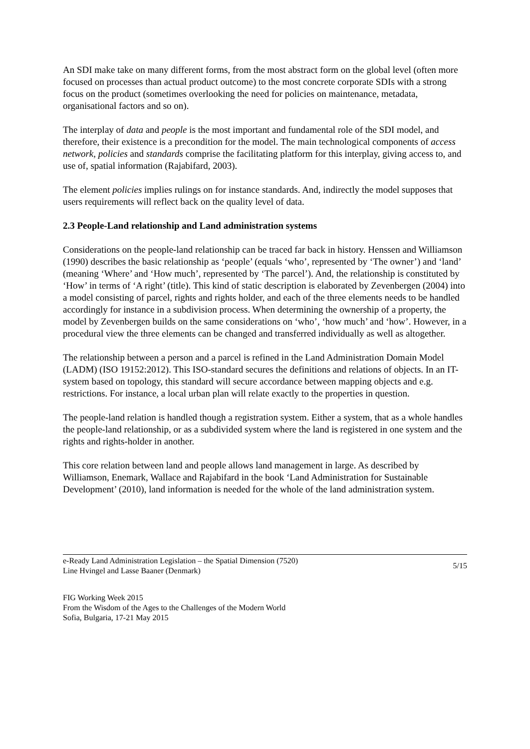An SDI make take on many different forms, from the most abstract form on the global level (often more focused on processes than actual product outcome) to the most concrete corporate SDIs with a strong focus on the product (sometimes overlooking the need for policies on maintenance, metadata, organisational factors and so on).
The interplay of data and people is the most important and fundamental role of the SDI model, and therefore, their existence is a precondition for the model. The main technological components of access network, policies and standards comprise the facilitating platform for this interplay, giving access to, and use of, spatial information (Rajabifard, 2003).
The element policies implies rulings on for instance standards. And, indirectly the model supposes that users requirements will reflect back on the quality level of data.
2.3 People-Land relationship and Land administration systems
Considerations on the people-land relationship can be traced far back in history. Henssen and Williamson (1990) describes the basic relationship as ‘people’ (equals ‘who’, represented by ‘The owner’) and ‘land’ (meaning ‘Where’ and ‘How much’, represented by ‘The parcel’). And, the relationship is constituted by ‘How’ in terms of ‘A right’ (title). This kind of static description is elaborated by Zevenbergen (2004) into a model consisting of parcel, rights and rights holder, and each of the three elements needs to be handled accordingly for instance in a subdivision process. When determining the ownership of a property, the model by Zevenbergen builds on the same considerations on ‘who’, ‘how much’ and ‘how’. However, in a procedural view the three elements can be changed and transferred individually as well as altogether.
The relationship between a person and a parcel is refined in the Land Administration Domain Model (LADM) (ISO 19152:2012). This ISO-standard secures the definitions and relations of objects. In an IT-system based on topology, this standard will secure accordance between mapping objects and e.g. restrictions. For instance, a local urban plan will relate exactly to the properties in question.
The people-land relation is handled though a registration system. Either a system, that as a whole handles the people-land relationship, or as a subdivided system where the land is registered in one system and the rights and rights-holder in another.
This core relation between land and people allows land management in large. As described by Williamson, Enemark, Wallace and Rajabifard in the book ‘Land Administration for Sustainable Development’ (2010), land information is needed for the whole of the land administration system.
e-Ready Land Administration Legislation – the Spatial Dimension (7520)
Line Hvingel and Lasse Baaner (Denmark)
5/15
FIG Working Week 2015
From the Wisdom of the Ages to the Challenges of the Modern World
Sofia, Bulgaria, 17-21 May 2015